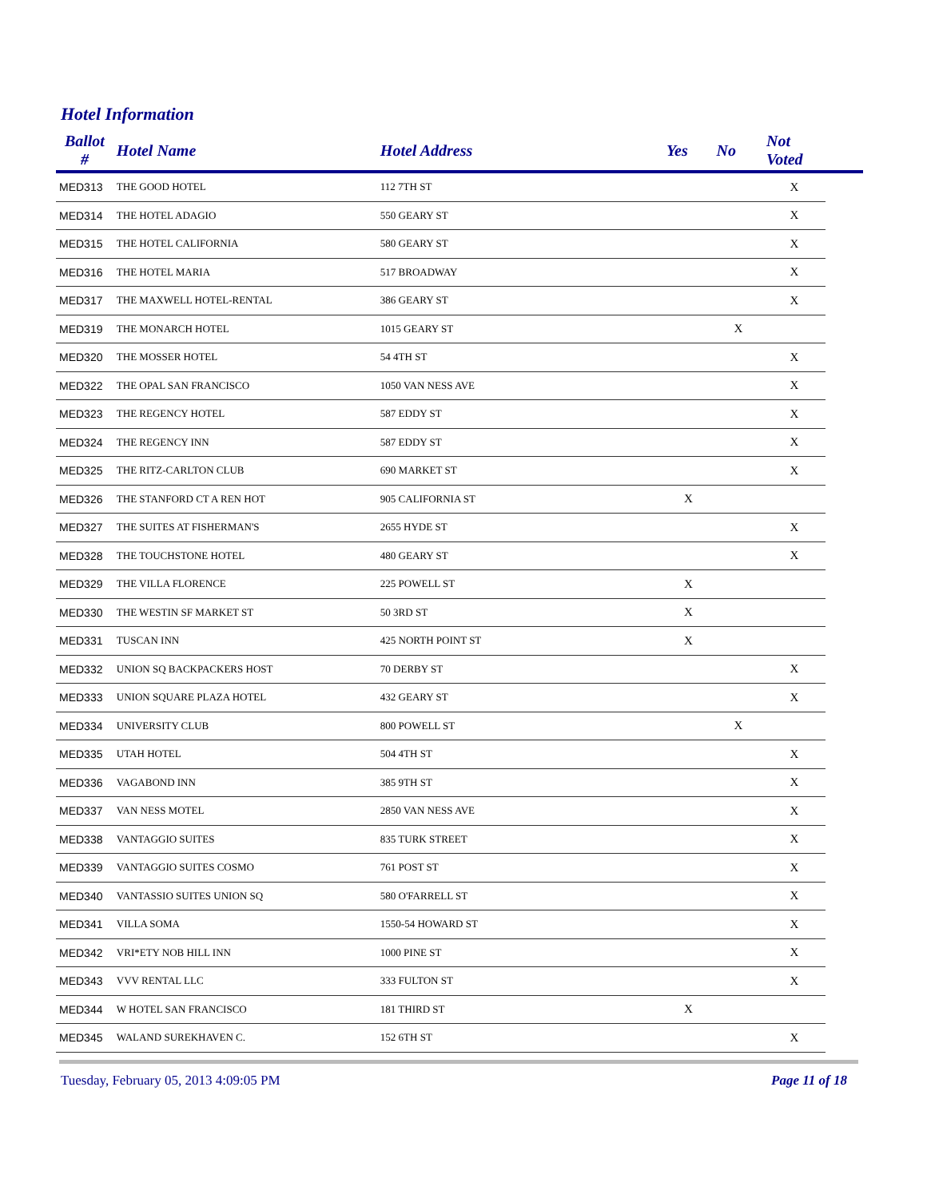Hotel Information
| Ballot # | Hotel Name | Hotel Address | Yes | No | Not Voted | |
| --- | --- | --- | --- | --- | --- | --- |
| MED313 | THE GOOD HOTEL | 112 7TH ST | | | X | |
| MED314 | THE HOTEL ADAGIO | 550 GEARY ST | | | X | |
| MED315 | THE HOTEL CALIFORNIA | 580 GEARY ST | | | X | |
| MED316 | THE HOTEL MARIA | 517 BROADWAY | | | X | |
| MED317 | THE MAXWELL HOTEL-RENTAL | 386 GEARY ST | | | X | |
| MED319 | THE MONARCH HOTEL | 1015 GEARY ST | | X | | |
| MED320 | THE MOSSER HOTEL | 54 4TH ST | | | X | |
| MED322 | THE OPAL SAN FRANCISCO | 1050 VAN NESS AVE | | | X | |
| MED323 | THE REGENCY HOTEL | 587 EDDY ST | | | X | |
| MED324 | THE REGENCY INN | 587 EDDY ST | | | X | |
| MED325 | THE RITZ-CARLTON CLUB | 690 MARKET ST | | | X | |
| MED326 | THE STANFORD CT A REN HOT | 905 CALIFORNIA ST | X | | | |
| MED327 | THE SUITES AT FISHERMAN'S | 2655 HYDE ST | | | X | |
| MED328 | THE TOUCHSTONE HOTEL | 480 GEARY ST | | | X | |
| MED329 | THE VILLA FLORENCE | 225 POWELL ST | X | | | |
| MED330 | THE WESTIN SF MARKET ST | 50 3RD ST | X | | | |
| MED331 | TUSCAN INN | 425 NORTH POINT ST | X | | | |
| MED332 | UNION SQ BACKPACKERS HOST | 70 DERBY ST | | | X | |
| MED333 | UNION SQUARE PLAZA HOTEL | 432 GEARY ST | | | X | |
| MED334 | UNIVERSITY CLUB | 800 POWELL ST | | X | | |
| MED335 | UTAH HOTEL | 504 4TH ST | | | X | |
| MED336 | VAGABOND INN | 385 9TH ST | | | X | |
| MED337 | VAN NESS MOTEL | 2850 VAN NESS AVE | | | X | |
| MED338 | VANTAGGIO SUITES | 835 TURK STREET | | | X | |
| MED339 | VANTAGGIO SUITES COSMO | 761 POST ST | | | X | |
| MED340 | VANTASSIO SUITES UNION SQ | 580 O'FARRELL ST | | | X | |
| MED341 | VILLA SOMA | 1550-54 HOWARD ST | | | X | |
| MED342 | VRI*ETY NOB HILL INN | 1000 PINE ST | | | X | |
| MED343 | VVV RENTAL LLC | 333 FULTON ST | | | X | |
| MED344 | W HOTEL SAN FRANCISCO | 181 THIRD ST | X | | | |
| MED345 | WALAND SUREKHAVEN C. | 152 6TH ST | | | X | |
Tuesday, February 05, 2013 4:09:05 PM Page 11 of 18